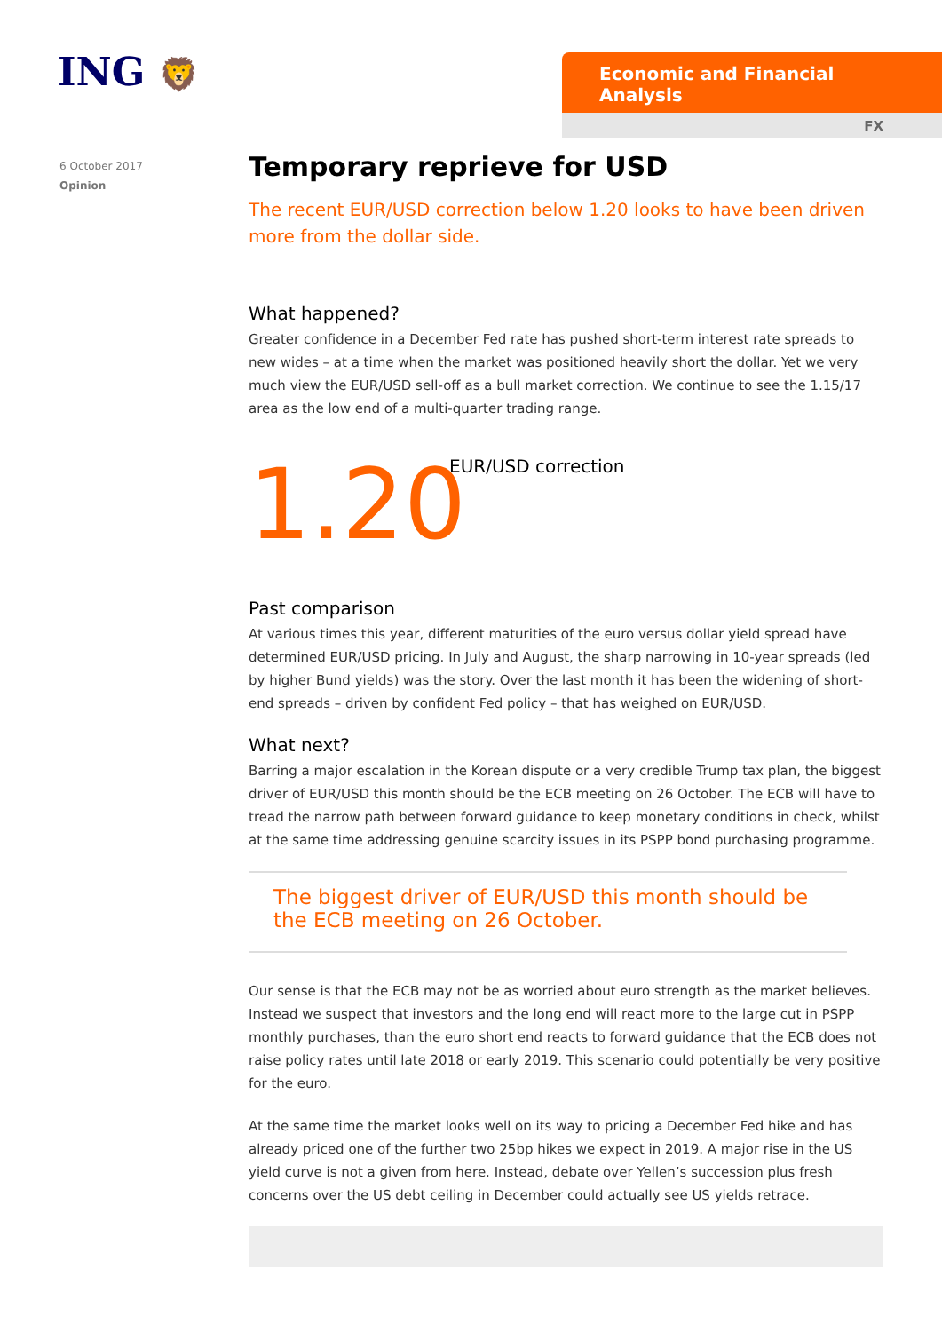ING 🦁
Economic and Financial Analysis
FX
6 October 2017
Opinion
Temporary reprieve for USD
The recent EUR/USD correction below 1.20 looks to have been driven more from the dollar side.
What happened?
Greater confidence in a December Fed rate has pushed short-term interest rate spreads to new wides – at a time when the market was positioned heavily short the dollar. Yet we very much view the EUR/USD sell-off as a bull market correction. We continue to see the 1.15/17 area as the low end of a multi-quarter trading range.
1.20
EUR/USD correction
Past comparison
At various times this year, different maturities of the euro versus dollar yield spread have determined EUR/USD pricing. In July and August, the sharp narrowing in 10-year spreads (led by higher Bund yields) was the story. Over the last month it has been the widening of short-end spreads – driven by confident Fed policy – that has weighed on EUR/USD.
What next?
Barring a major escalation in the Korean dispute or a very credible Trump tax plan, the biggest driver of EUR/USD this month should be the ECB meeting on 26 October. The ECB will have to tread the narrow path between forward guidance to keep monetary conditions in check, whilst at the same time addressing genuine scarcity issues in its PSPP bond purchasing programme.
The biggest driver of EUR/USD this month should be the ECB meeting on 26 October.
Our sense is that the ECB may not be as worried about euro strength as the market believes. Instead we suspect that investors and the long end will react more to the large cut in PSPP monthly purchases, than the euro short end reacts to forward guidance that the ECB does not raise policy rates until late 2018 or early 2019. This scenario could potentially be very positive for the euro.
At the same time the market looks well on its way to pricing a December Fed hike and has already priced one of the further two 25bp hikes we expect in 2019. A major rise in the US yield curve is not a given from here. Instead, debate over Yellen’s succession plus fresh concerns over the US debt ceiling in December could actually see US yields retrace.